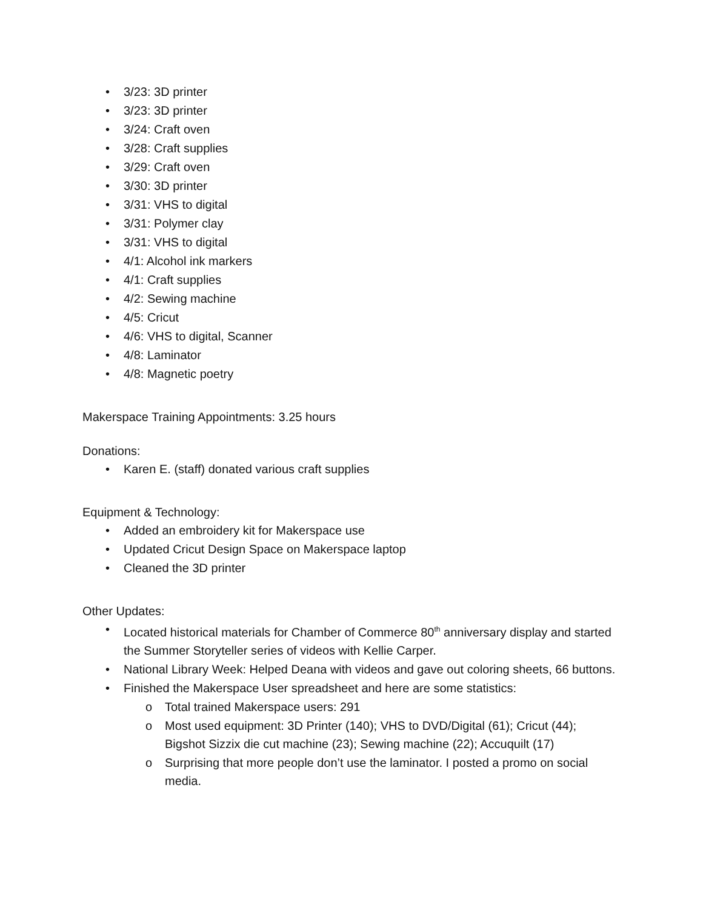• 3/23: 3D printer
• 3/23: 3D printer
• 3/24: Craft oven
• 3/28: Craft supplies
• 3/29: Craft oven
• 3/30: 3D printer
• 3/31: VHS to digital
• 3/31: Polymer clay
• 3/31: VHS to digital
• 4/1: Alcohol ink markers
• 4/1: Craft supplies
• 4/2: Sewing machine
• 4/5: Cricut
• 4/6: VHS to digital, Scanner
• 4/8: Laminator
• 4/8: Magnetic poetry
Makerspace Training Appointments: 3.25 hours
Donations:
• Karen E. (staff) donated various craft supplies
Equipment & Technology:
• Added an embroidery kit for Makerspace use
• Updated Cricut Design Space on Makerspace laptop
• Cleaned the 3D printer
Other Updates:
• Located historical materials for Chamber of Commerce 80<sup>th</sup> anniversary display and started the Summer Storyteller series of videos with Kellie Carper.
• National Library Week: Helped Deana with videos and gave out coloring sheets, 66 buttons.
• Finished the Makerspace User spreadsheet and here are some statistics:
o Total trained Makerspace users: 291
o Most used equipment: 3D Printer (140); VHS to DVD/Digital (61); Cricut (44); Bigshot Sizzix die cut machine (23); Sewing machine (22); Accuquilt (17)
o Surprising that more people don’t use the laminator. I posted a promo on social media.